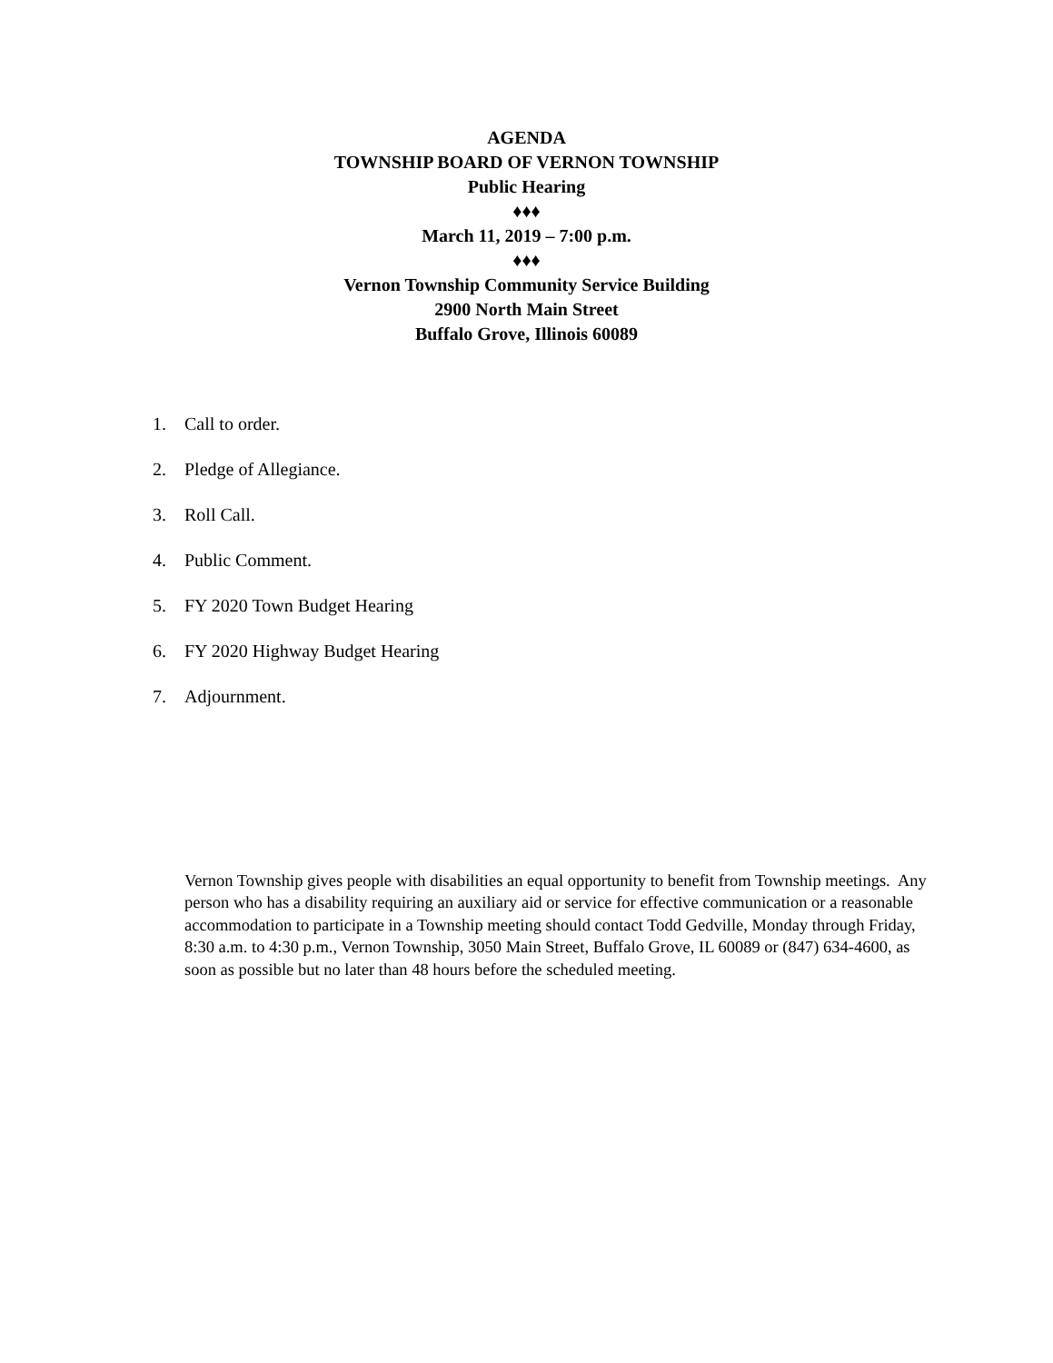AGENDA
TOWNSHIP BOARD OF VERNON TOWNSHIP
Public Hearing
♦♦♦
March 11, 2019 – 7:00 p.m.
♦♦♦
Vernon Township Community Service Building
2900 North Main Street
Buffalo Grove, Illinois 60089
1. Call to order.
2. Pledge of Allegiance.
3. Roll Call.
4. Public Comment.
5. FY 2020 Town Budget Hearing
6. FY 2020 Highway Budget Hearing
7. Adjournment.
Vernon Township gives people with disabilities an equal opportunity to benefit from Township meetings. Any person who has a disability requiring an auxiliary aid or service for effective communication or a reasonable accommodation to participate in a Township meeting should contact Todd Gedville, Monday through Friday, 8:30 a.m. to 4:30 p.m., Vernon Township, 3050 Main Street, Buffalo Grove, IL 60089 or (847) 634-4600, as soon as possible but no later than 48 hours before the scheduled meeting.